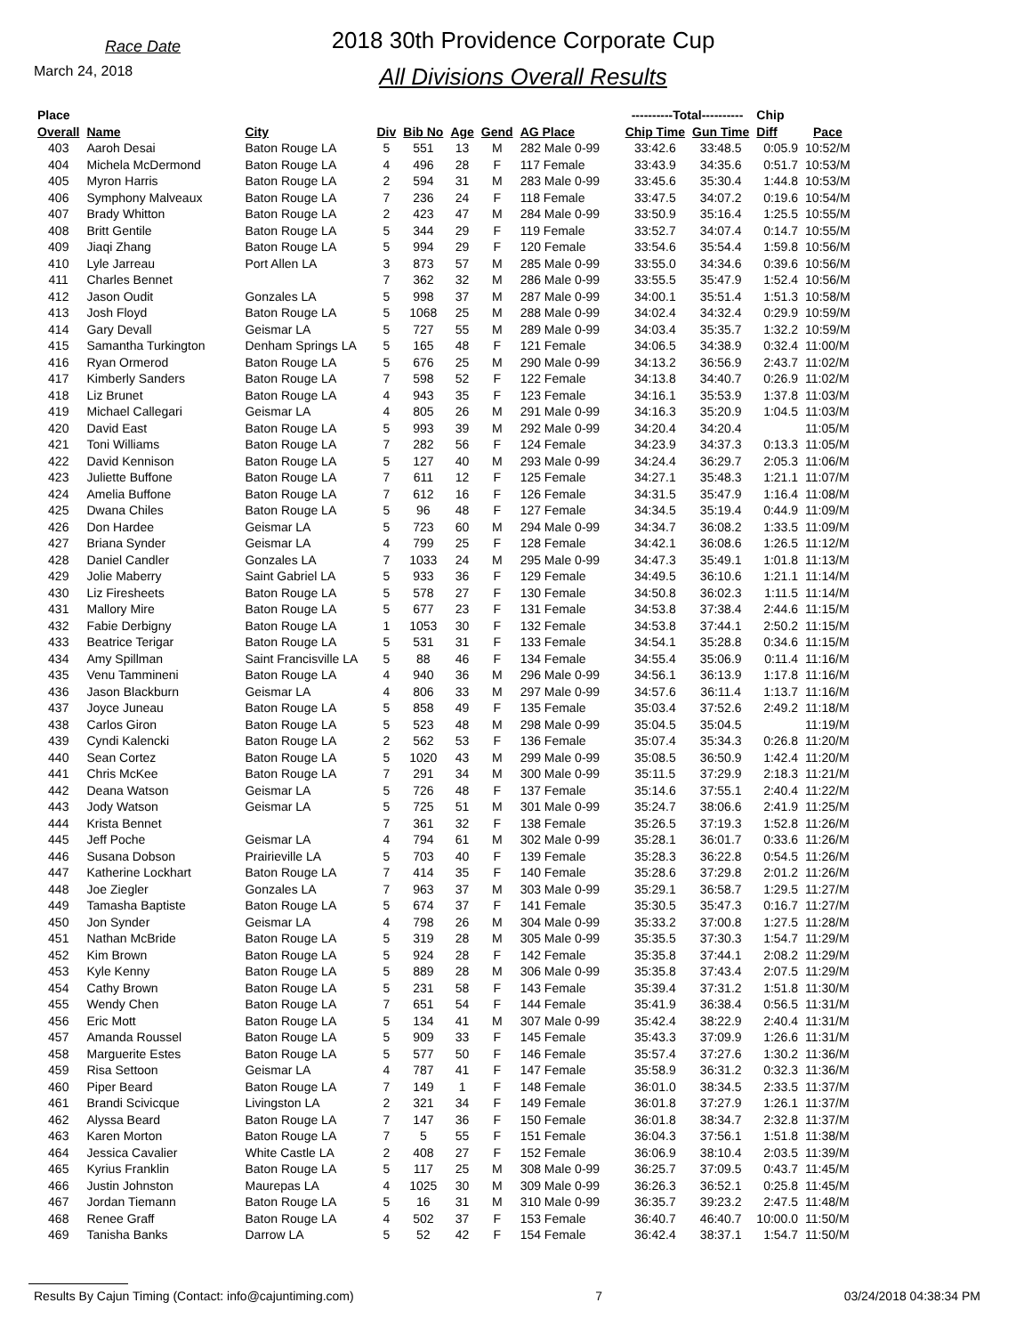Race Date
March 24, 2018
2018 30th Providence Corporate Cup
All Divisions Overall Results
| Place | | | | | | | | ----------Total---------- | | Chip | |
| --- | --- | --- | --- | --- | --- | --- | --- | --- | --- | --- | --- |
| Overall | Name | City | Div | Bib No | Age | Gend | AG Place | Chip Time | Gun Time | Diff | Pace |
| 403 | Aaroh Desai | Baton Rouge LA | 5 | 551 | 13 | M | 282 Male 0-99 | 33:42.6 | 33:48.5 | 0:05.9 | 10:52/M |
| 404 | Michela McDermond | Baton Rouge LA | 4 | 496 | 28 | F | 117 Female | 33:43.9 | 34:35.6 | 0:51.7 | 10:53/M |
| 405 | Myron Harris | Baton Rouge LA | 2 | 594 | 31 | M | 283 Male 0-99 | 33:45.6 | 35:30.4 | 1:44.8 | 10:53/M |
| 406 | Symphony Malveaux | Baton Rouge LA | 7 | 236 | 24 | F | 118 Female | 33:47.5 | 34:07.2 | 0:19.6 | 10:54/M |
| 407 | Brady Whitton | Baton Rouge LA | 2 | 423 | 47 | M | 284 Male 0-99 | 33:50.9 | 35:16.4 | 1:25.5 | 10:55/M |
| 408 | Britt Gentile | Baton Rouge LA | 5 | 344 | 29 | F | 119 Female | 33:52.7 | 34:07.4 | 0:14.7 | 10:55/M |
| 409 | Jiaqi Zhang | Baton Rouge LA | 5 | 994 | 29 | F | 120 Female | 33:54.6 | 35:54.4 | 1:59.8 | 10:56/M |
| 410 | Lyle Jarreau | Port Allen LA | 3 | 873 | 57 | M | 285 Male 0-99 | 33:55.0 | 34:34.6 | 0:39.6 | 10:56/M |
| 411 | Charles Bennet | | 7 | 362 | 32 | M | 286 Male 0-99 | 33:55.5 | 35:47.9 | 1:52.4 | 10:56/M |
| 412 | Jason Oudit | Gonzales LA | 5 | 998 | 37 | M | 287 Male 0-99 | 34:00.1 | 35:51.4 | 1:51.3 | 10:58/M |
| 413 | Josh Floyd | Baton Rouge LA | 5 | 1068 | 25 | M | 288 Male 0-99 | 34:02.4 | 34:32.4 | 0:29.9 | 10:59/M |
| 414 | Gary Devall | Geismar LA | 5 | 727 | 55 | M | 289 Male 0-99 | 34:03.4 | 35:35.7 | 1:32.2 | 10:59/M |
| 415 | Samantha Turkington | Denham Springs LA | 5 | 165 | 48 | F | 121 Female | 34:06.5 | 34:38.9 | 0:32.4 | 11:00/M |
| 416 | Ryan Ormerod | Baton Rouge LA | 5 | 676 | 25 | M | 290 Male 0-99 | 34:13.2 | 36:56.9 | 2:43.7 | 11:02/M |
| 417 | Kimberly Sanders | Baton Rouge LA | 7 | 598 | 52 | F | 122 Female | 34:13.8 | 34:40.7 | 0:26.9 | 11:02/M |
| 418 | Liz Brunet | Baton Rouge LA | 4 | 943 | 35 | F | 123 Female | 34:16.1 | 35:53.9 | 1:37.8 | 11:03/M |
| 419 | Michael Callegari | Geismar LA | 4 | 805 | 26 | M | 291 Male 0-99 | 34:16.3 | 35:20.9 | 1:04.5 | 11:03/M |
| 420 | David East | Baton Rouge LA | 5 | 993 | 39 | M | 292 Male 0-99 | 34:20.4 | 34:20.4 | | 11:05/M |
| 421 | Toni Williams | Baton Rouge LA | 7 | 282 | 56 | F | 124 Female | 34:23.9 | 34:37.3 | 0:13.3 | 11:05/M |
| 422 | David Kennison | Baton Rouge LA | 5 | 127 | 40 | M | 293 Male 0-99 | 34:24.4 | 36:29.7 | 2:05.3 | 11:06/M |
| 423 | Juliette Buffone | Baton Rouge LA | 7 | 611 | 12 | F | 125 Female | 34:27.1 | 35:48.3 | 1:21.1 | 11:07/M |
| 424 | Amelia Buffone | Baton Rouge LA | 7 | 612 | 16 | F | 126 Female | 34:31.5 | 35:47.9 | 1:16.4 | 11:08/M |
| 425 | Dwana Chiles | Baton Rouge LA | 5 | 96 | 48 | F | 127 Female | 34:34.5 | 35:19.4 | 0:44.9 | 11:09/M |
| 426 | Don Hardee | Geismar LA | 5 | 723 | 60 | M | 294 Male 0-99 | 34:34.7 | 36:08.2 | 1:33.5 | 11:09/M |
| 427 | Briana Synder | Geismar LA | 4 | 799 | 25 | F | 128 Female | 34:42.1 | 36:08.6 | 1:26.5 | 11:12/M |
| 428 | Daniel Candler | Gonzales LA | 7 | 1033 | 24 | M | 295 Male 0-99 | 34:47.3 | 35:49.1 | 1:01.8 | 11:13/M |
| 429 | Jolie Maberry | Saint Gabriel LA | 5 | 933 | 36 | F | 129 Female | 34:49.5 | 36:10.6 | 1:21.1 | 11:14/M |
| 430 | Liz Firesheets | Baton Rouge LA | 5 | 578 | 27 | F | 130 Female | 34:50.8 | 36:02.3 | 1:11.5 | 11:14/M |
| 431 | Mallory Mire | Baton Rouge LA | 5 | 677 | 23 | F | 131 Female | 34:53.8 | 37:38.4 | 2:44.6 | 11:15/M |
| 432 | Fabie Derbigny | Baton Rouge LA | 1 | 1053 | 30 | F | 132 Female | 34:53.8 | 37:44.1 | 2:50.2 | 11:15/M |
| 433 | Beatrice Terigar | Baton Rouge LA | 5 | 531 | 31 | F | 133 Female | 34:54.1 | 35:28.8 | 0:34.6 | 11:15/M |
| 434 | Amy Spillman | Saint Francisville LA | 5 | 88 | 46 | F | 134 Female | 34:55.4 | 35:06.9 | 0:11.4 | 11:16/M |
| 435 | Venu Tammineni | Baton Rouge LA | 4 | 940 | 36 | M | 296 Male 0-99 | 34:56.1 | 36:13.9 | 1:17.8 | 11:16/M |
| 436 | Jason Blackburn | Geismar LA | 4 | 806 | 33 | M | 297 Male 0-99 | 34:57.6 | 36:11.4 | 1:13.7 | 11:16/M |
| 437 | Joyce Juneau | Baton Rouge LA | 5 | 858 | 49 | F | 135 Female | 35:03.4 | 37:52.6 | 2:49.2 | 11:18/M |
| 438 | Carlos Giron | Baton Rouge LA | 5 | 523 | 48 | M | 298 Male 0-99 | 35:04.5 | 35:04.5 | | 11:19/M |
| 439 | Cyndi Kalencki | Baton Rouge LA | 2 | 562 | 53 | F | 136 Female | 35:07.4 | 35:34.3 | 0:26.8 | 11:20/M |
| 440 | Sean Cortez | Baton Rouge LA | 5 | 1020 | 43 | M | 299 Male 0-99 | 35:08.5 | 36:50.9 | 1:42.4 | 11:20/M |
| 441 | Chris McKee | Baton Rouge LA | 7 | 291 | 34 | M | 300 Male 0-99 | 35:11.5 | 37:29.9 | 2:18.3 | 11:21/M |
| 442 | Deana Watson | Geismar LA | 5 | 726 | 48 | F | 137 Female | 35:14.6 | 37:55.1 | 2:40.4 | 11:22/M |
| 443 | Jody Watson | Geismar LA | 5 | 725 | 51 | M | 301 Male 0-99 | 35:24.7 | 38:06.6 | 2:41.9 | 11:25/M |
| 444 | Krista Bennet | | 7 | 361 | 32 | F | 138 Female | 35:26.5 | 37:19.3 | 1:52.8 | 11:26/M |
| 445 | Jeff Poche | Geismar LA | 4 | 794 | 61 | M | 302 Male 0-99 | 35:28.1 | 36:01.7 | 0:33.6 | 11:26/M |
| 446 | Susana Dobson | Prairieville LA | 5 | 703 | 40 | F | 139 Female | 35:28.3 | 36:22.8 | 0:54.5 | 11:26/M |
| 447 | Katherine Lockhart | Baton Rouge LA | 7 | 414 | 35 | F | 140 Female | 35:28.6 | 37:29.8 | 2:01.2 | 11:26/M |
| 448 | Joe Ziegler | Gonzales LA | 7 | 963 | 37 | M | 303 Male 0-99 | 35:29.1 | 36:58.7 | 1:29.5 | 11:27/M |
| 449 | Tamasha Baptiste | Baton Rouge LA | 5 | 674 | 37 | F | 141 Female | 35:30.5 | 35:47.3 | 0:16.7 | 11:27/M |
| 450 | Jon Synder | Geismar LA | 4 | 798 | 26 | M | 304 Male 0-99 | 35:33.2 | 37:00.8 | 1:27.5 | 11:28/M |
| 451 | Nathan McBride | Baton Rouge LA | 5 | 319 | 28 | M | 305 Male 0-99 | 35:35.5 | 37:30.3 | 1:54.7 | 11:29/M |
| 452 | Kim Brown | Baton Rouge LA | 5 | 924 | 28 | F | 142 Female | 35:35.8 | 37:44.1 | 2:08.2 | 11:29/M |
| 453 | Kyle Kenny | Baton Rouge LA | 5 | 889 | 28 | M | 306 Male 0-99 | 35:35.8 | 37:43.4 | 2:07.5 | 11:29/M |
| 454 | Cathy Brown | Baton Rouge LA | 5 | 231 | 58 | F | 143 Female | 35:39.4 | 37:31.2 | 1:51.8 | 11:30/M |
| 455 | Wendy Chen | Baton Rouge LA | 7 | 651 | 54 | F | 144 Female | 35:41.9 | 36:38.4 | 0:56.5 | 11:31/M |
| 456 | Eric Mott | Baton Rouge LA | 5 | 134 | 41 | M | 307 Male 0-99 | 35:42.4 | 38:22.9 | 2:40.4 | 11:31/M |
| 457 | Amanda Roussel | Baton Rouge LA | 5 | 909 | 33 | F | 145 Female | 35:43.3 | 37:09.9 | 1:26.6 | 11:31/M |
| 458 | Marguerite Estes | Baton Rouge LA | 5 | 577 | 50 | F | 146 Female | 35:57.4 | 37:27.6 | 1:30.2 | 11:36/M |
| 459 | Risa Settoon | Geismar LA | 4 | 787 | 41 | F | 147 Female | 35:58.9 | 36:31.2 | 0:32.3 | 11:36/M |
| 460 | Piper Beard | Baton Rouge LA | 7 | 149 | 1 | F | 148 Female | 36:01.0 | 38:34.5 | 2:33.5 | 11:37/M |
| 461 | Brandi Scivicque | Livingston LA | 2 | 321 | 34 | F | 149 Female | 36:01.8 | 37:27.9 | 1:26.1 | 11:37/M |
| 462 | Alyssa Beard | Baton Rouge LA | 7 | 147 | 36 | F | 150 Female | 36:01.8 | 38:34.7 | 2:32.8 | 11:37/M |
| 463 | Karen Morton | Baton Rouge LA | 7 | 5 | 55 | F | 151 Female | 36:04.3 | 37:56.1 | 1:51.8 | 11:38/M |
| 464 | Jessica Cavalier | White Castle LA | 2 | 408 | 27 | F | 152 Female | 36:06.9 | 38:10.4 | 2:03.5 | 11:39/M |
| 465 | Kyrius Franklin | Baton Rouge LA | 5 | 117 | 25 | M | 308 Male 0-99 | 36:25.7 | 37:09.5 | 0:43.7 | 11:45/M |
| 466 | Justin Johnston | Maurepas LA | 4 | 1025 | 30 | M | 309 Male 0-99 | 36:26.3 | 36:52.1 | 0:25.8 | 11:45/M |
| 467 | Jordan Tiemann | Baton Rouge LA | 5 | 16 | 31 | M | 310 Male 0-99 | 36:35.7 | 39:23.2 | 2:47.5 | 11:48/M |
| 468 | Renee Graff | Baton Rouge LA | 4 | 502 | 37 | F | 153 Female | 36:40.7 | 46:40.7 | 10:00.0 | 11:50/M |
| 469 | Tanisha Banks | Darrow LA | 5 | 52 | 42 | F | 154 Female | 36:42.4 | 38:37.1 | 1:54.7 | 11:50/M |
Results By Cajun Timing (Contact: info@cajuntiming.com) 7 03/24/2018 04:38:34 PM